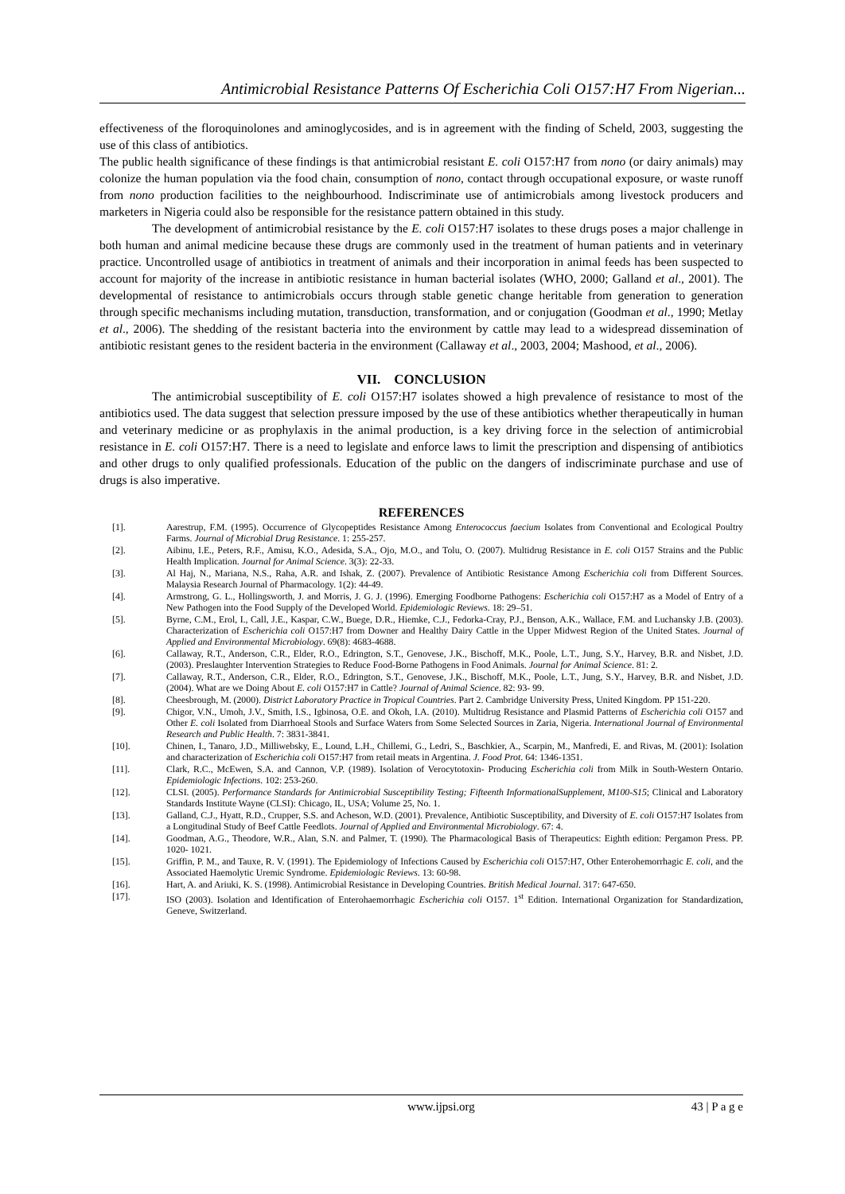Antimicrobial Resistance Patterns Of Escherichia Coli O157:H7 From Nigerian...
effectiveness of the floroquinolones and aminoglycosides, and is in agreement with the finding of Scheld, 2003, suggesting the use of this class of antibiotics.
The public health significance of these findings is that antimicrobial resistant E. coli O157:H7 from nono (or dairy animals) may colonize the human population via the food chain, consumption of nono, contact through occupational exposure, or waste runoff from nono production facilities to the neighbourhood. Indiscriminate use of antimicrobials among livestock producers and marketers in Nigeria could also be responsible for the resistance pattern obtained in this study.
The development of antimicrobial resistance by the E. coli O157:H7 isolates to these drugs poses a major challenge in both human and animal medicine because these drugs are commonly used in the treatment of human patients and in veterinary practice. Uncontrolled usage of antibiotics in treatment of animals and their incorporation in animal feeds has been suspected to account for majority of the increase in antibiotic resistance in human bacterial isolates (WHO, 2000; Galland et al., 2001). The developmental of resistance to antimicrobials occurs through stable genetic change heritable from generation to generation through specific mechanisms including mutation, transduction, transformation, and or conjugation (Goodman et al., 1990; Metlay et al., 2006). The shedding of the resistant bacteria into the environment by cattle may lead to a widespread dissemination of antibiotic resistant genes to the resident bacteria in the environment (Callaway et al., 2003, 2004; Mashood, et al., 2006).
VII. CONCLUSION
The antimicrobial susceptibility of E. coli O157:H7 isolates showed a high prevalence of resistance to most of the antibiotics used. The data suggest that selection pressure imposed by the use of these antibiotics whether therapeutically in human and veterinary medicine or as prophylaxis in the animal production, is a key driving force in the selection of antimicrobial resistance in E. coli O157:H7. There is a need to legislate and enforce laws to limit the prescription and dispensing of antibiotics and other drugs to only qualified professionals. Education of the public on the dangers of indiscriminate purchase and use of drugs is also imperative.
REFERENCES
[1]. Aarestrup, F.M. (1995). Occurrence of Glycopeptides Resistance Among Enterococcus faecium Isolates from Conventional and Ecological Poultry Farms. Journal of Microbial Drug Resistance. 1: 255-257.
[2]. Aibinu, I.E., Peters, R.F., Amisu, K.O., Adesida, S.A., Ojo, M.O., and Tolu, O. (2007). Multidrug Resistance in E. coli O157 Strains and the Public Health Implication. Journal for Animal Science. 3(3): 22-33.
[3]. Al Haj, N., Mariana, N.S., Raha, A.R. and Ishak, Z. (2007). Prevalence of Antibiotic Resistance Among Escherichia coli from Different Sources. Malaysia Research Journal of Pharmacology. 1(2): 44-49.
[4]. Armstrong, G. L., Hollingsworth, J. and Morris, J. G. J. (1996). Emerging Foodborne Pathogens: Escherichia coli O157:H7 as a Model of Entry of a New Pathogen into the Food Supply of the Developed World. Epidemiologic Reviews. 18: 29–51.
[5]. Byrne, C.M., Erol, I., Call, J.E., Kaspar, C.W., Buege, D.R., Hiemke, C.J., Fedorka-Cray, P.J., Benson, A.K., Wallace, F.M. and Luchansky J.B. (2003). Characterization of Escherichia coli O157:H7 from Downer and Healthy Dairy Cattle in the Upper Midwest Region of the United States. Journal of Applied and Environmental Microbiology. 69(8): 4683-4688.
[6]. Callaway, R.T., Anderson, C.R., Elder, R.O., Edrington, S.T., Genovese, J.K., Bischoff, M.K., Poole, L.T., Jung, S.Y., Harvey, B.R. and Nisbet, J.D. (2003). Preslaughter Intervention Strategies to Reduce Food-Borne Pathogens in Food Animals. Journal for Animal Science. 81: 2.
[7]. Callaway, R.T., Anderson, C.R., Elder, R.O., Edrington, S.T., Genovese, J.K., Bischoff, M.K., Poole, L.T., Jung, S.Y., Harvey, B.R. and Nisbet, J.D. (2004). What are we Doing About E. coli O157:H7 in Cattle? Journal of Animal Science. 82: 93- 99.
[8]. Cheesbrough, M. (2000). District Laboratory Practice in Tropical Countries. Part 2. Cambridge University Press, United Kingdom. PP 151-220.
[9]. Chigor, V.N., Umoh, J.V., Smith, I.S., Igbinosa, O.E. and Okoh, I.A. (2010). Multidrug Resistance and Plasmid Patterns of Escherichia coli O157 and Other E. coli Isolated from Diarrhoeal Stools and Surface Waters from Some Selected Sources in Zaria, Nigeria. International Journal of Environmental Research and Public Health. 7: 3831-3841.
[10]. Chinen, I., Tanaro, J.D., Milliwebsky, E., Lound, L.H., Chillemi, G., Ledri, S., Baschkier, A., Scarpin, M., Manfredi, E. and Rivas, M. (2001): Isolation and characterization of Escherichia coli O157:H7 from retail meats in Argentina. J. Food Prot. 64: 1346-1351.
[11]. Clark, R.C., McEwen, S.A. and Cannon, V.P. (1989). Isolation of Verocytotoxin- Producing Escherichia coli from Milk in South-Western Ontario. Epidemiologic Infections. 102: 253-260.
[12]. CLSI. (2005). Performance Standards for Antimicrobial Susceptibility Testing; Fifteenth InformationalSupplement, M100-S15; Clinical and Laboratory Standards Institute Wayne (CLSI): Chicago, IL, USA; Volume 25, No. 1.
[13]. Galland, C.J., Hyatt, R.D., Crupper, S.S. and Acheson, W.D. (2001). Prevalence, Antibiotic Susceptibility, and Diversity of E. coli O157:H7 Isolates from a Longitudinal Study of Beef Cattle Feedlots. Journal of Applied and Environmental Microbiology. 67: 4.
[14]. Goodman, A.G., Theodore, W.R., Alan, S.N. and Palmer, T. (1990). The Pharmacological Basis of Therapeutics: Eighth edition: Pergamon Press. PP. 1020- 1021.
[15]. Griffin, P. M., and Tauxe, R. V. (1991). The Epidemiology of Infections Caused by Escherichia coli O157:H7, Other Enterohemorrhagic E. coli, and the Associated Haemolytic Uremic Syndrome. Epidemiologic Reviews. 13: 60-98.
[16]. Hart, A. and Ariuki, K. S. (1998). Antimicrobial Resistance in Developing Countries. British Medical Journal. 317: 647-650.
[17]. ISO (2003). Isolation and Identification of Enterohaemorrhagic Escherichia coli O157. 1<sup>st</sup> Edition. International Organization for Standardization, Geneve, Switzerland.
www.ijpsi.org 43 | P a g e